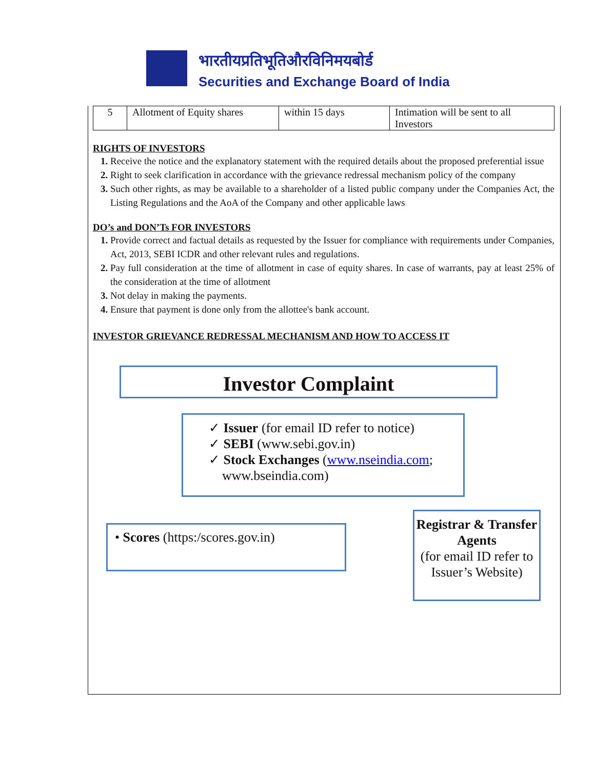भारतीयप्रतिभूतिऔरविनिमयबोर्ड
Securities and Exchange Board of India
| 5 | Allotment of Equity shares | within 15 days | Intimation will be sent to all Investors |
RIGHTS OF INVESTORS
Receive the notice and the explanatory statement with the required details about the proposed preferential issue
Right to seek clarification in accordance with the grievance redressal mechanism policy of the company
Such other rights, as may be available to a shareholder of a listed public company under the Companies Act, the Listing Regulations and the AoA of the Company and other applicable laws
DO’s and DON’Ts FOR INVESTORS
Provide correct and factual details as requested by the Issuer for compliance with requirements under Companies, Act, 2013, SEBI ICDR and other relevant rules and regulations.
Pay full consideration at the time of allotment in case of equity shares. In case of warrants, pay at least 25% of the consideration at the time of allotment
Not delay in making the payments.
Ensure that payment is done only from the allottee's bank account.
INVESTOR GRIEVANCE REDRESSAL MECHANISM AND HOW TO ACCESS IT
Investor Complaint
✓ Issuer (for email ID refer to notice)
✓ SEBI (www.sebi.gov.in)
✓ Stock Exchanges (www.nseindia.com;
www.bseindia.com)
• Scores (https:/scores.gov.in)
Registrar & Transfer Agents
(for email ID refer to Issuer’s Website)